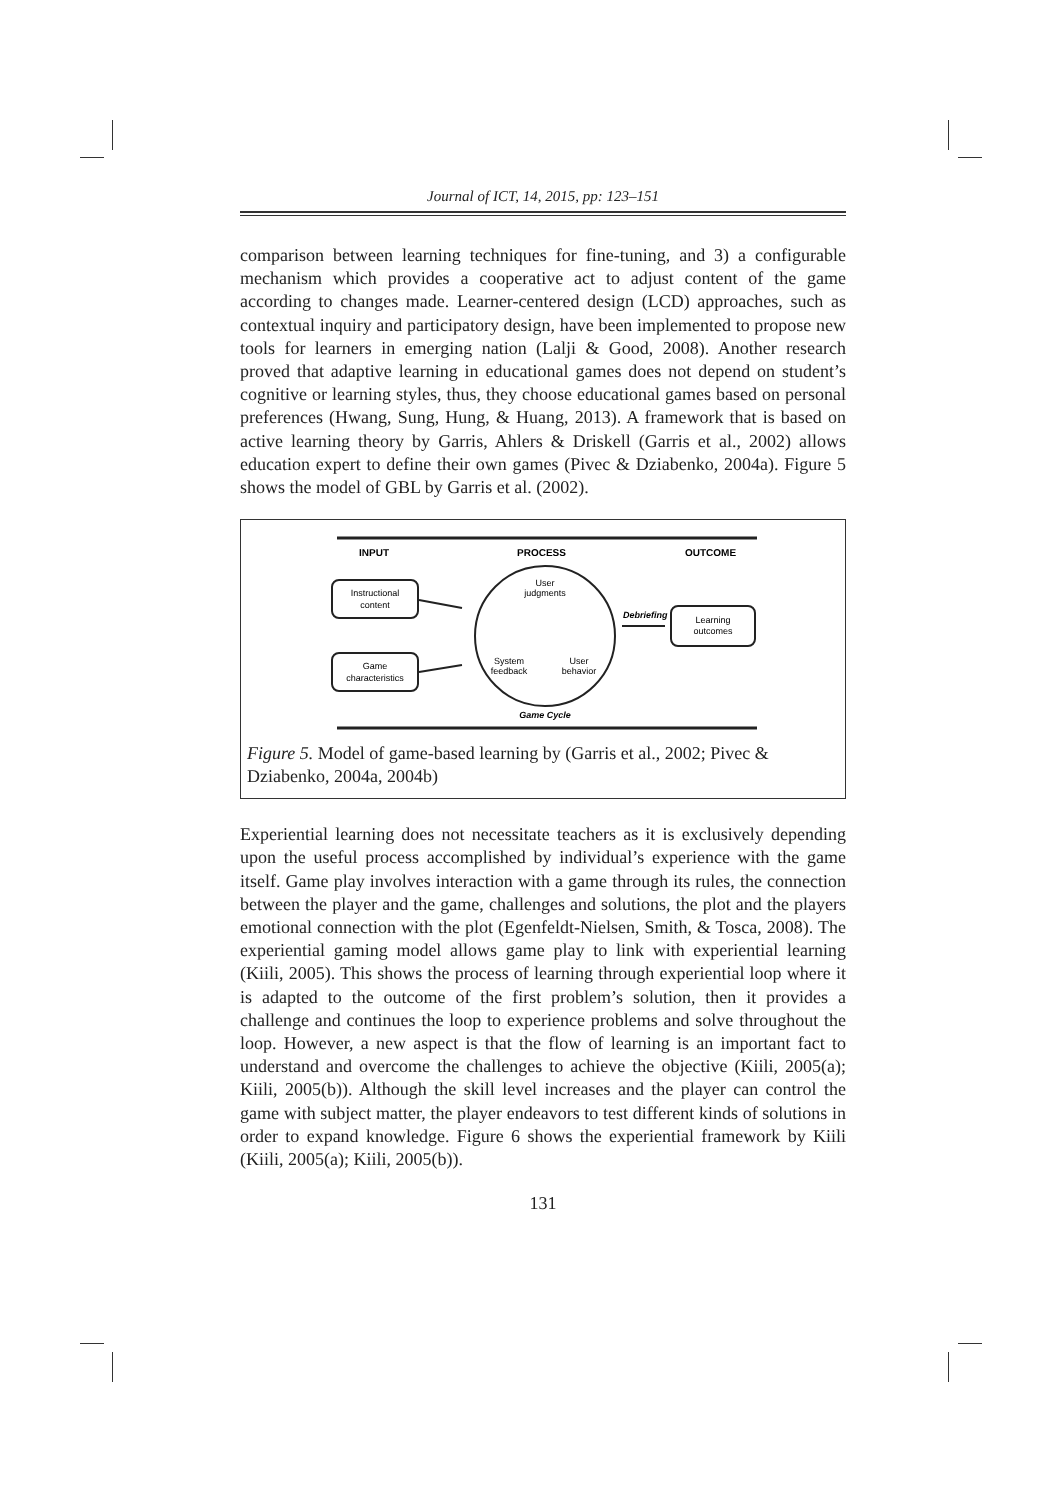Journal of ICT, 14, 2015, pp: 123–151
comparison between learning techniques for fine-tuning, and 3) a configurable mechanism which provides a cooperative act to adjust content of the game according to changes made. Learner-centered design (LCD) approaches, such as contextual inquiry and participatory design, have been implemented to propose new tools for learners in emerging nation (Lalji & Good, 2008). Another research proved that adaptive learning in educational games does not depend on student’s cognitive or learning styles, thus, they choose educational games based on personal preferences (Hwang, Sung, Hung, & Huang, 2013). A framework that is based on active learning theory by Garris, Ahlers & Driskell (Garris et al., 2002) allows education expert to define their own games (Pivec & Dziabenko, 2004a). Figure 5 shows the model of GBL by Garris et al. (2002).
INPUT
PROCESS
OUTCOME
Instructional
content
Game
characteristics
User
judgments
System
feedback
User
behavior
Debriefing
Learning
outcomes
Game Cycle
Figure 5. Model of game-based learning by (Garris et al., 2002; Pivec & Dziabenko, 2004a, 2004b)
Experiential learning does not necessitate teachers as it is exclusively depending upon the useful process accomplished by individual’s experience with the game itself. Game play involves interaction with a game through its rules, the connection between the player and the game, challenges and solutions, the plot and the players emotional connection with the plot (Egenfeldt-Nielsen, Smith, & Tosca, 2008). The experiential gaming model allows game play to link with experiential learning (Kiili, 2005). This shows the process of learning through experiential loop where it is adapted to the outcome of the first problem’s solution, then it provides a challenge and continues the loop to experience problems and solve throughout the loop. However, a new aspect is that the flow of learning is an important fact to understand and overcome the challenges to achieve the objective (Kiili, 2005(a); Kiili, 2005(b)). Although the skill level increases and the player can control the game with subject matter, the player endeavors to test different kinds of solutions in order to expand knowledge. Figure 6 shows the experiential framework by Kiili (Kiili, 2005(a); Kiili, 2005(b)).
131